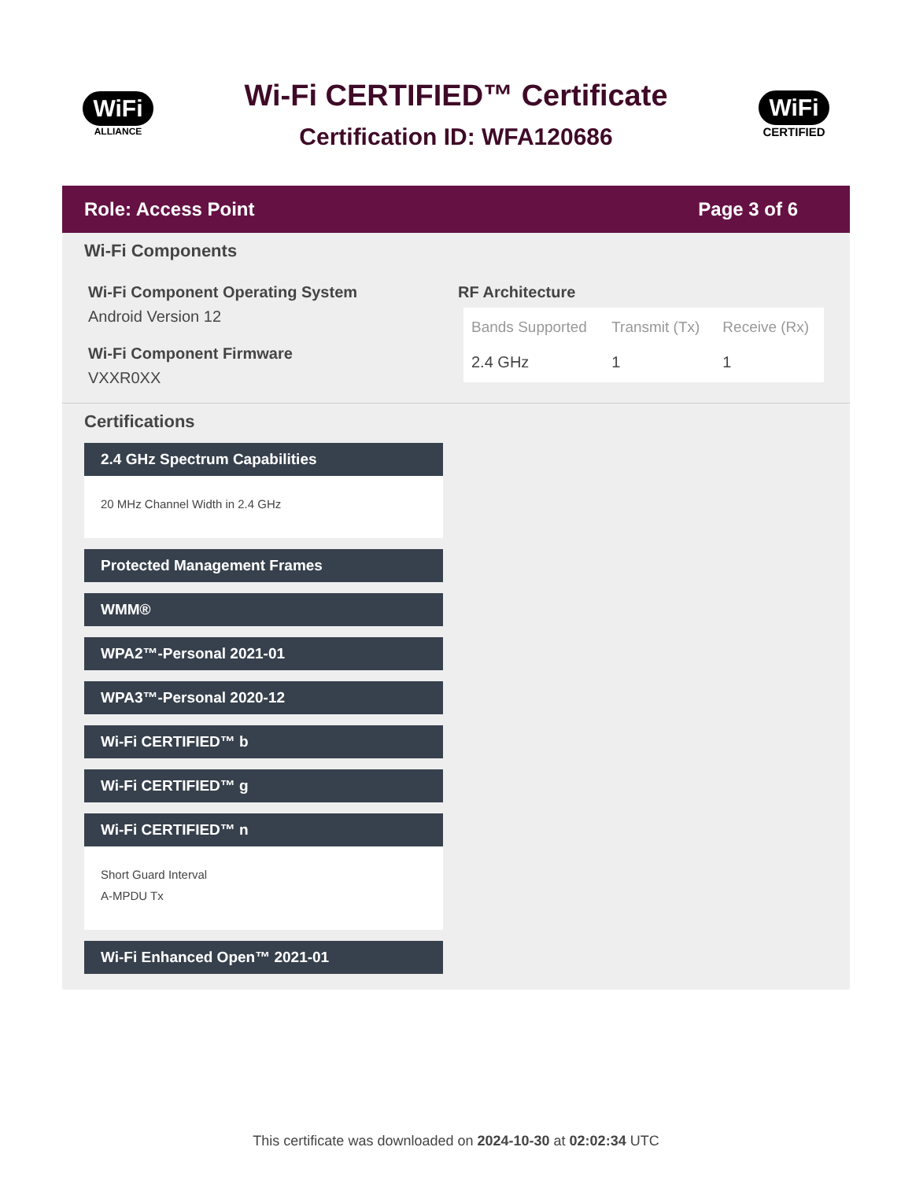WiFi
ALLIANCE
Wi-Fi CERTIFIED™ Certificate
Certification ID: WFA120686
WiFi
CERTIFIED
Role: Access Point Page 3 of 6
Wi-Fi Components
Wi-Fi Component Operating System
Android Version 12
Wi-Fi Component Firmware
VXXR0XX
RF Architecture
| Bands Supported | Transmit (Tx) | Receive (Rx) |
| --- | --- | --- |
| 2.4 GHz | 1 | 1 |
Certifications
2.4 GHz Spectrum Capabilities
20 MHz Channel Width in 2.4 GHz
Protected Management Frames
WMM®
WPA2™-Personal 2021-01
WPA3™-Personal 2020-12
Wi-Fi CERTIFIED™ b
Wi-Fi CERTIFIED™ g
Wi-Fi CERTIFIED™ n
Short Guard Interval
A-MPDU Tx
Wi-Fi Enhanced Open™ 2021-01
This certificate was downloaded on 2024-10-30 at 02:02:34 UTC